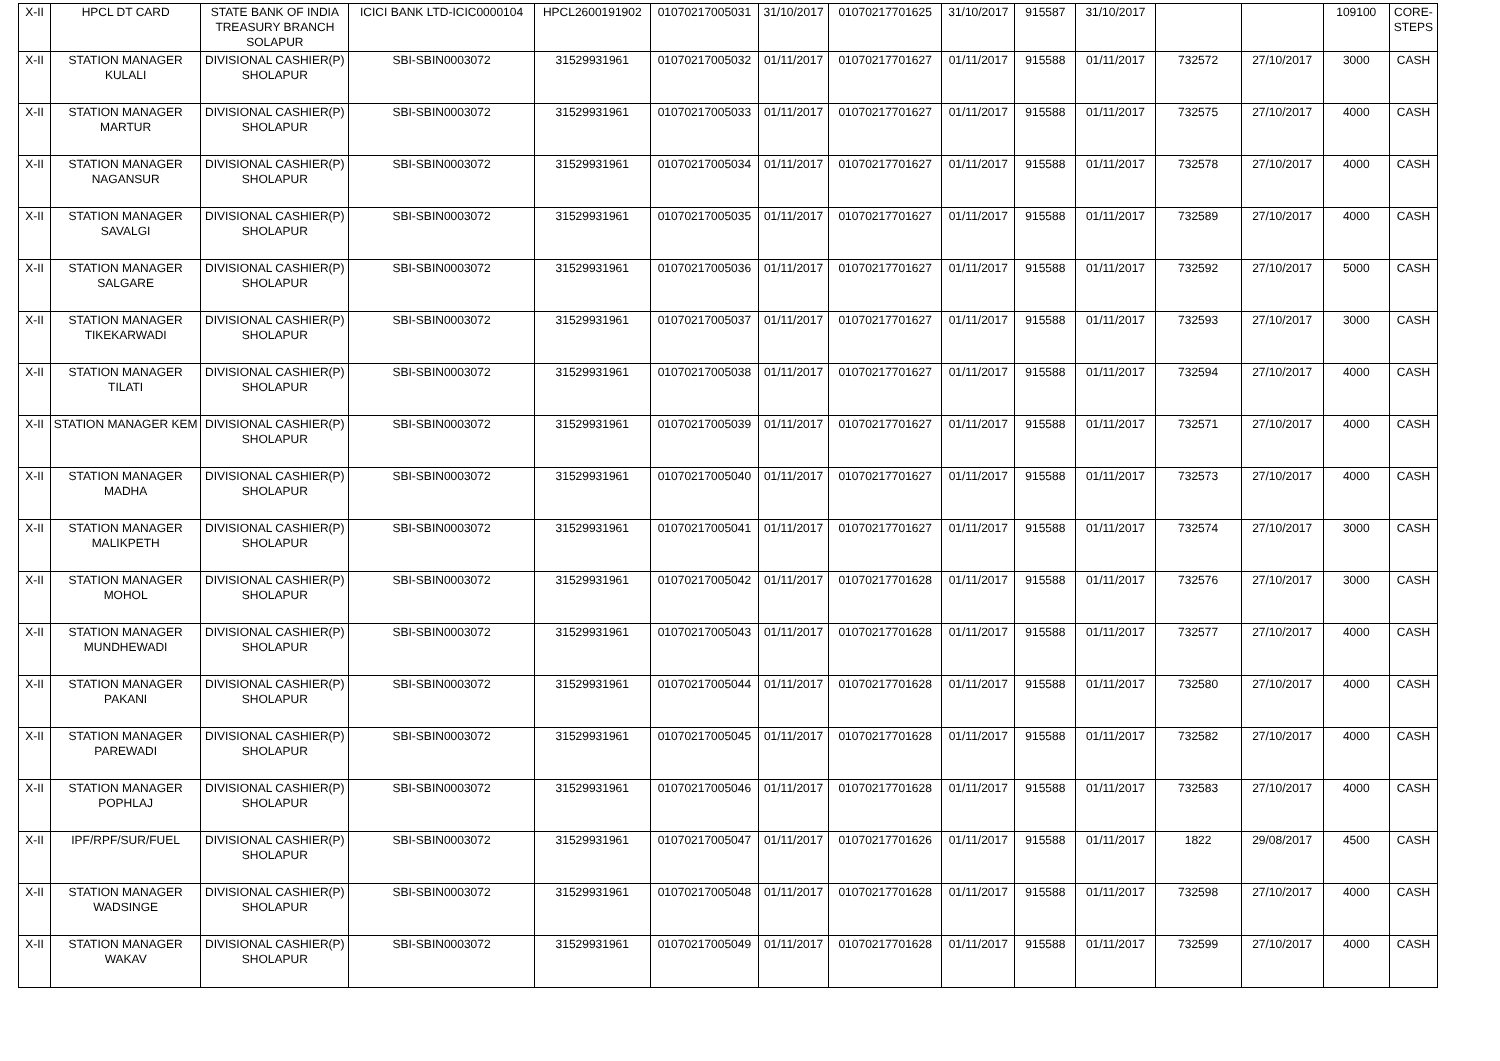| X-II | HPCL DT CARD | STATE BANK OF INDIA TREASURY BRANCH SOLAPUR | ICICI BANK LTD-ICIC0000104 | HPCL2600191902 | 01070217005031 | 31/10/2017 | 01070217701625 | 31/10/2017 | 915587 | 31/10/2017 | | | 109100 | CORE-STEPS |
| X-II | STATION MANAGER KULALI | DIVISIONAL CASHIER(P) SHOLAPUR | SBI-SBIN0003072 | 31529931961 | 01070217005032 | 01/11/2017 | 01070217701627 | 01/11/2017 | 915588 | 01/11/2017 | 732572 | 27/10/2017 | 3000 | CASH |
| X-II | STATION MANAGER MARTUR | DIVISIONAL CASHIER(P) SHOLAPUR | SBI-SBIN0003072 | 31529931961 | 01070217005033 | 01/11/2017 | 01070217701627 | 01/11/2017 | 915588 | 01/11/2017 | 732575 | 27/10/2017 | 4000 | CASH |
| X-II | STATION MANAGER NAGANSUR | DIVISIONAL CASHIER(P) SHOLAPUR | SBI-SBIN0003072 | 31529931961 | 01070217005034 | 01/11/2017 | 01070217701627 | 01/11/2017 | 915588 | 01/11/2017 | 732578 | 27/10/2017 | 4000 | CASH |
| X-II | STATION MANAGER SAVALGI | DIVISIONAL CASHIER(P) SHOLAPUR | SBI-SBIN0003072 | 31529931961 | 01070217005035 | 01/11/2017 | 01070217701627 | 01/11/2017 | 915588 | 01/11/2017 | 732589 | 27/10/2017 | 4000 | CASH |
| X-II | STATION MANAGER SALGARE | DIVISIONAL CASHIER(P) SHOLAPUR | SBI-SBIN0003072 | 31529931961 | 01070217005036 | 01/11/2017 | 01070217701627 | 01/11/2017 | 915588 | 01/11/2017 | 732592 | 27/10/2017 | 5000 | CASH |
| X-II | STATION MANAGER TIKEKARWADI | DIVISIONAL CASHIER(P) SHOLAPUR | SBI-SBIN0003072 | 31529931961 | 01070217005037 | 01/11/2017 | 01070217701627 | 01/11/2017 | 915588 | 01/11/2017 | 732593 | 27/10/2017 | 3000 | CASH |
| X-II | STATION MANAGER TILATI | DIVISIONAL CASHIER(P) SHOLAPUR | SBI-SBIN0003072 | 31529931961 | 01070217005038 | 01/11/2017 | 01070217701627 | 01/11/2017 | 915588 | 01/11/2017 | 732594 | 27/10/2017 | 4000 | CASH |
| X-II | STATION MANAGER KEM | DIVISIONAL CASHIER(P) SHOLAPUR | SBI-SBIN0003072 | 31529931961 | 01070217005039 | 01/11/2017 | 01070217701627 | 01/11/2017 | 915588 | 01/11/2017 | 732571 | 27/10/2017 | 4000 | CASH |
| X-II | STATION MANAGER MADHA | DIVISIONAL CASHIER(P) SHOLAPUR | SBI-SBIN0003072 | 31529931961 | 01070217005040 | 01/11/2017 | 01070217701627 | 01/11/2017 | 915588 | 01/11/2017 | 732573 | 27/10/2017 | 4000 | CASH |
| X-II | STATION MANAGER MALIKPETH | DIVISIONAL CASHIER(P) SHOLAPUR | SBI-SBIN0003072 | 31529931961 | 01070217005041 | 01/11/2017 | 01070217701627 | 01/11/2017 | 915588 | 01/11/2017 | 732574 | 27/10/2017 | 3000 | CASH |
| X-II | STATION MANAGER MOHOL | DIVISIONAL CASHIER(P) SHOLAPUR | SBI-SBIN0003072 | 31529931961 | 01070217005042 | 01/11/2017 | 01070217701628 | 01/11/2017 | 915588 | 01/11/2017 | 732576 | 27/10/2017 | 3000 | CASH |
| X-II | STATION MANAGER MUNDHEWADI | DIVISIONAL CASHIER(P) SHOLAPUR | SBI-SBIN0003072 | 31529931961 | 01070217005043 | 01/11/2017 | 01070217701628 | 01/11/2017 | 915588 | 01/11/2017 | 732577 | 27/10/2017 | 4000 | CASH |
| X-II | STATION MANAGER PAKANI | DIVISIONAL CASHIER(P) SHOLAPUR | SBI-SBIN0003072 | 31529931961 | 01070217005044 | 01/11/2017 | 01070217701628 | 01/11/2017 | 915588 | 01/11/2017 | 732580 | 27/10/2017 | 4000 | CASH |
| X-II | STATION MANAGER PAREWADI | DIVISIONAL CASHIER(P) SHOLAPUR | SBI-SBIN0003072 | 31529931961 | 01070217005045 | 01/11/2017 | 01070217701628 | 01/11/2017 | 915588 | 01/11/2017 | 732582 | 27/10/2017 | 4000 | CASH |
| X-II | STATION MANAGER POPHLAJ | DIVISIONAL CASHIER(P) SHOLAPUR | SBI-SBIN0003072 | 31529931961 | 01070217005046 | 01/11/2017 | 01070217701628 | 01/11/2017 | 915588 | 01/11/2017 | 732583 | 27/10/2017 | 4000 | CASH |
| X-II | IPF/RPF/SUR/FUEL | DIVISIONAL CASHIER(P) SHOLAPUR | SBI-SBIN0003072 | 31529931961 | 01070217005047 | 01/11/2017 | 01070217701626 | 01/11/2017 | 915588 | 01/11/2017 | 1822 | 29/08/2017 | 4500 | CASH |
| X-II | STATION MANAGER WADSINGE | DIVISIONAL CASHIER(P) SHOLAPUR | SBI-SBIN0003072 | 31529931961 | 01070217005048 | 01/11/2017 | 01070217701628 | 01/11/2017 | 915588 | 01/11/2017 | 732598 | 27/10/2017 | 4000 | CASH |
| X-II | STATION MANAGER WAKAV | DIVISIONAL CASHIER(P) SHOLAPUR | SBI-SBIN0003072 | 31529931961 | 01070217005049 | 01/11/2017 | 01070217701628 | 01/11/2017 | 915588 | 01/11/2017 | 732599 | 27/10/2017 | 4000 | CASH |